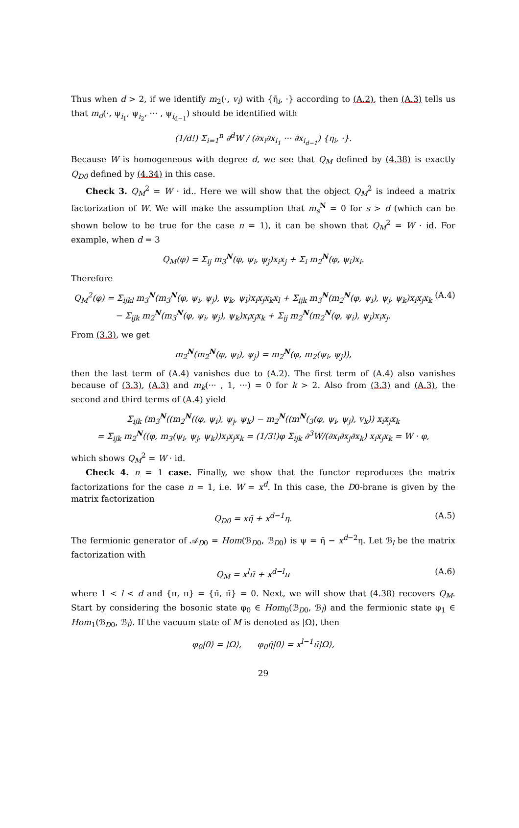Thus when d > 2, if we identify m<sub>2</sub>(·, v<sub>i</sub>) with {η̄<sub>i</sub>, ·} according to (A.2), then (A.3) tells us that m<sub>d</sub>(·, ψ<sub>i<sub>1</sub></sub>, ψ<sub>i<sub>2</sub></sub>, ··· , ψ<sub>i<sub>d−1</sub></sub>) should be identified with
(1/d!) Σ<sub>i=1</sub><sup>n</sup> ∂<sup>d</sup>W / (∂x<sub>i</sub>∂x<sub>i<sub>1</sub></sub> ··· ∂x<sub>i<sub>d−1</sub></sub>) {η<sub>i</sub>, ·}.
Because W is homogeneous with degree d, we see that Q<sub>M</sub> defined by (4.38) is exactly Q<sub>D0</sub> defined by (4.34) in this case.
Check 3. Q<sub>M</sub><sup>2</sup> = W · id.. Here we will show that the object Q<sub>M</sub><sup>2</sup> is indeed a matrix factorization of W. We will make the assumption that m<sub>s</sub><sup>N</sup> = 0 for s > d (which can be shown below to be true for the case n = 1), it can be shown that Q<sub>M</sub><sup>2</sup> = W · id. For example, when d = 3
Q<sub>M</sub>(φ) = Σ<sub>ij</sub> m<sub>3</sub><sup>N</sup>(φ, ψ<sub>i</sub>, ψ<sub>j</sub>)x<sub>i</sub>x<sub>j</sub> + Σ<sub>i</sub> m<sub>2</sub><sup>N</sup>(φ, ψ<sub>i</sub>)x<sub>i</sub>.
Therefore
Q<sub>M</sub><sup>2</sup>(φ) = Σ<sub>ijkl</sub> m<sub>3</sub><sup>N</sup>(m<sub>3</sub><sup>N</sup>(φ, ψ<sub>i</sub>, ψ<sub>j</sub>), ψ<sub>k</sub>, ψ<sub>l</sub>)x<sub>i</sub>x<sub>j</sub>x<sub>k</sub>x<sub>l</sub> + Σ<sub>ijk</sub> m<sub>3</sub><sup>N</sup>(m<sub>2</sub><sup>N</sup>(φ, ψ<sub>i</sub>), ψ<sub>j</sub>, ψ<sub>k</sub>)x<sub>i</sub>x<sub>j</sub>x<sub>k</sub>
− Σ<sub>ijk</sub> m<sub>2</sub><sup>N</sup>(m<sub>3</sub><sup>N</sup>(φ, ψ<sub>i</sub>, ψ<sub>j</sub>), ψ<sub>k</sub>)x<sub>i</sub>x<sub>j</sub>x<sub>k</sub> + Σ<sub>ij</sub> m<sub>2</sub><sup>N</sup>(m<sub>2</sub><sup>N</sup>(φ, ψ<sub>i</sub>), ψ<sub>j</sub>)x<sub>i</sub>x<sub>j</sub>. (A.4)
From (3.3), we get
m<sub>2</sub><sup>N</sup>(m<sub>2</sub><sup>N</sup>(φ, ψ<sub>i</sub>), ψ<sub>j</sub>) = m<sub>2</sub><sup>N</sup>(φ, m<sub>2</sub>(ψ<sub>i</sub>, ψ<sub>j</sub>)),
then the last term of (A.4) vanishes due to (A.2). The first term of (A.4) also vanishes because of (3.3), (A.3) and m<sub>k</sub>(··· , 1, ···) = 0 for k > 2. Also from (3.3) and (A.3), the second and third terms of (A.4) yield
Σ<sub>ijk</sub> (m<sub>3</sub><sup>N</sup>((m<sub>2</sub><sup>N</sup>((φ, ψ<sub>i</sub>), ψ<sub>j</sub>, ψ<sub>k</sub>) − m<sub>2</sub><sup>N</sup>((m<sup>N</sup>(<sub>3</sub>(φ, ψ<sub>i</sub>, ψ<sub>j</sub>), v<sub>k</sub>)) x<sub>i</sub>x<sub>j</sub>x<sub>k</sub>
= Σ<sub>ijk</sub> m<sub>2</sub><sup>N</sup>((φ, m<sub>3</sub>(ψ<sub>i</sub>, ψ<sub>j</sub>, ψ<sub>k</sub>))x<sub>i</sub>x<sub>j</sub>x<sub>k</sub> = (1/3!)φ Σ<sub>ijk</sub> ∂<sup>3</sup>W/(∂x<sub>i</sub>∂x<sub>j</sub>∂x<sub>k</sub>) x<sub>i</sub>x<sub>j</sub>x<sub>k</sub> = W · φ,
which shows Q<sub>M</sub><sup>2</sup> = W · id.
Check 4. n = 1 case. Finally, we show that the functor reproduces the matrix factorizations for the case n = 1, i.e. W = x<sup>d</sup>. In this case, the D0-brane is given by the matrix factorization
Q<sub>D0</sub> = xη̄ + x<sup>d−1</sup>η. (A.5)
The fermionic generator of 𝒜<sub>D0</sub> = Hom(ℬ<sub>D0</sub>, ℬ<sub>D0</sub>) is ψ = η̄ − x<sup>d−2</sup>η. Let ℬ<sub>l</sub> be the matrix factorization with
Q<sub>M</sub> = x<sup>l</sup>π̄ + x<sup>d−l</sup>π (A.6)
where 1 < l < d and {π, π} = {π̄, π̄} = 0. Next, we will show that (4.38) recovers Q<sub>M</sub>. Start by considering the bosonic state φ<sub>0</sub> ∈ Hom<sub>0</sub>(ℬ<sub>D0</sub>, ℬ<sub>l</sub>) and the fermionic state φ<sub>1</sub> ∈ Hom<sub>1</sub>(ℬ<sub>D0</sub>, ℬ<sub>l</sub>). If the vacuum state of M is denoted as |Ω⟩, then
φ<sub>0</sub>|0⟩ = |Ω⟩, φ<sub>0</sub>η̄|0⟩ = x<sup>l−1</sup>π̄|Ω⟩,
29